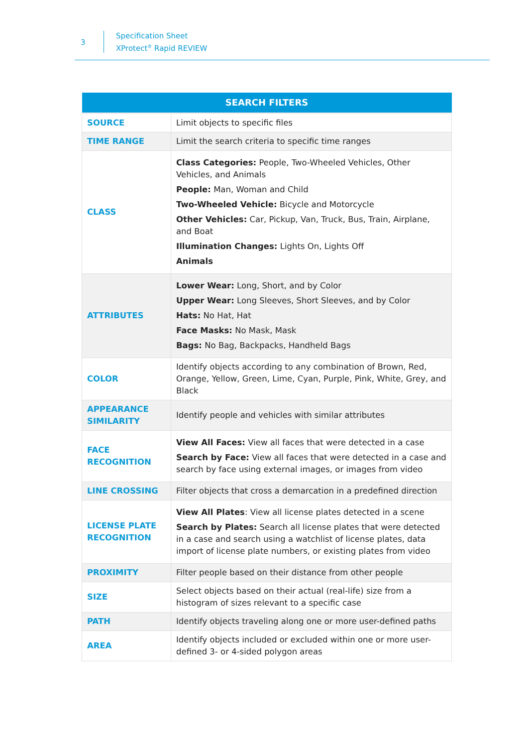3
Specification Sheet
XProtect<sup>®</sup> Rapid REVIEW
| SEARCH FILTERS | |
| --- | --- |
| SOURCE | Limit objects to specific files |
| TIME RANGE | Limit the search criteria to specific time ranges |
| CLASS | Class Categories: People, Two-Wheeled Vehicles, Other Vehicles, and Animals People: Man, Woman and Child Two-Wheeled Vehicle: Bicycle and Motorcycle Other Vehicles: Car, Pickup, Van, Truck, Bus, Train, Airplane, and Boat Illumination Changes: Lights On, Lights Off Animals |
| ATTRIBUTES | Lower Wear: Long, Short, and by Color Upper Wear: Long Sleeves, Short Sleeves, and by Color Hats: No Hat, Hat Face Masks: No Mask, Mask Bags: No Bag, Backpacks, Handheld Bags |
| COLOR | Identify objects according to any combination of Brown, Red, Orange, Yellow, Green, Lime, Cyan, Purple, Pink, White, Grey, and Black |
| APPEARANCE SIMILARITY | Identify people and vehicles with similar attributes |
| FACE RECOGNITION | View All Faces: View all faces that were detected in a case Search by Face: View all faces that were detected in a case and search by face using external images, or images from video |
| LINE CROSSING | Filter objects that cross a demarcation in a predefined direction |
| LICENSE PLATE RECOGNITION | View All Plates : View all license plates detected in a scene Search by Plates: Search all license plates that were detected in a case and search using a watchlist of license plates, data import of license plate numbers, or existing plates from video |
| PROXIMITY | Filter people based on their distance from other people |
| SIZE | Select objects based on their actual (real-life) size from a histogram of sizes relevant to a specific case |
| PATH | Identify objects traveling along one or more user-defined paths |
| AREA | Identify objects included or excluded within one or more user-defined 3- or 4-sided polygon areas |